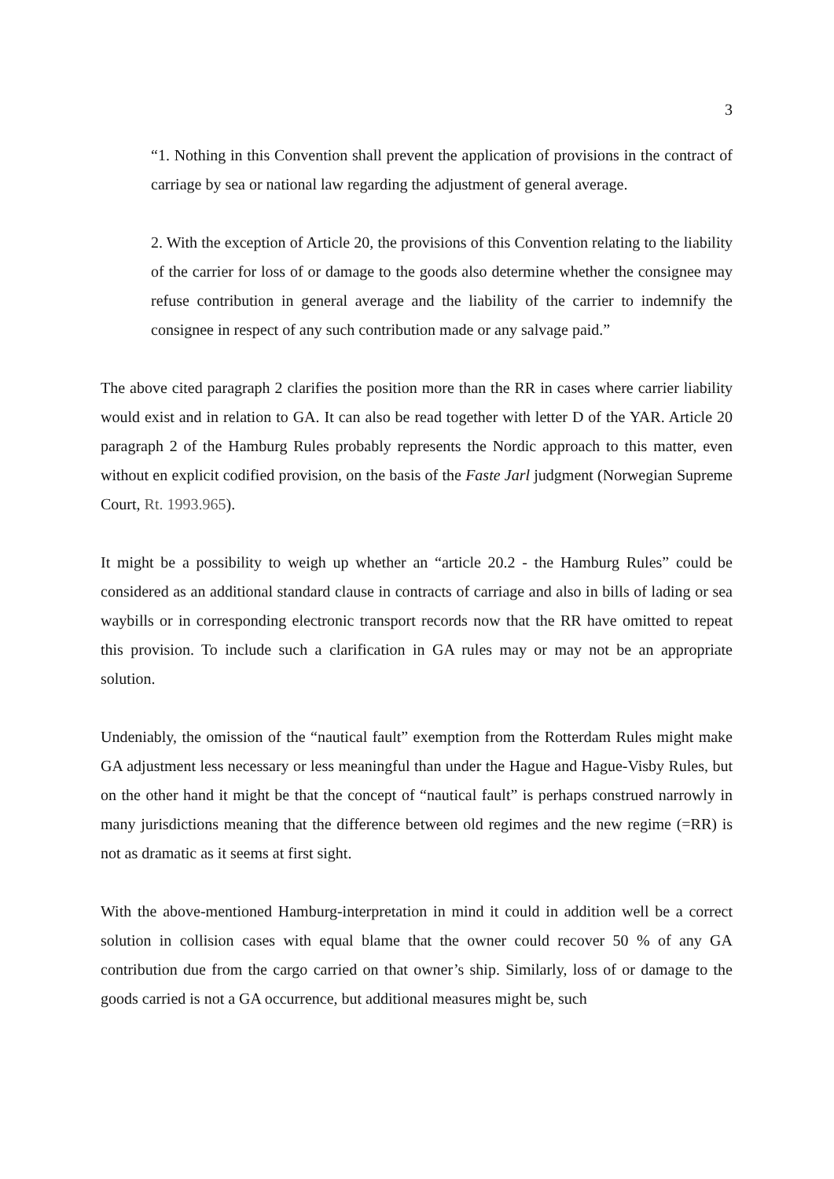3
“1. Nothing in this Convention shall prevent the application of provisions in the contract of carriage by sea or national law regarding the adjustment of general average.
2. With the exception of Article 20, the provisions of this Convention relating to the liability of the carrier for loss of or damage to the goods also determine whether the consignee may refuse contribution in general average and the liability of the carrier to indemnify the consignee in respect of any such contribution made or any salvage paid.”
The above cited paragraph 2 clarifies the position more than the RR in cases where carrier liability would exist and in relation to GA. It can also be read together with letter D of the YAR. Article 20 paragraph 2 of the Hamburg Rules probably represents the Nordic approach to this matter, even without en explicit codified provision, on the basis of the Faste Jarl judgment (Norwegian Supreme Court, Rt. 1993.965).
It might be a possibility to weigh up whether an “article 20.2 - the Hamburg Rules” could be considered as an additional standard clause in contracts of carriage and also in bills of lading or sea waybills or in corresponding electronic transport records now that the RR have omitted to repeat this provision. To include such a clarification in GA rules may or may not be an appropriate solution.
Undeniably, the omission of the “nautical fault” exemption from the Rotterdam Rules might make GA adjustment less necessary or less meaningful than under the Hague and Hague-Visby Rules, but on the other hand it might be that the concept of “nautical fault” is perhaps construed narrowly in many jurisdictions meaning that the difference between old regimes and the new regime (=RR) is not as dramatic as it seems at first sight.
With the above-mentioned Hamburg-interpretation in mind it could in addition well be a correct solution in collision cases with equal blame that the owner could recover 50 % of any GA contribution due from the cargo carried on that owner’s ship. Similarly, loss of or damage to the goods carried is not a GA occurrence, but additional measures might be, such